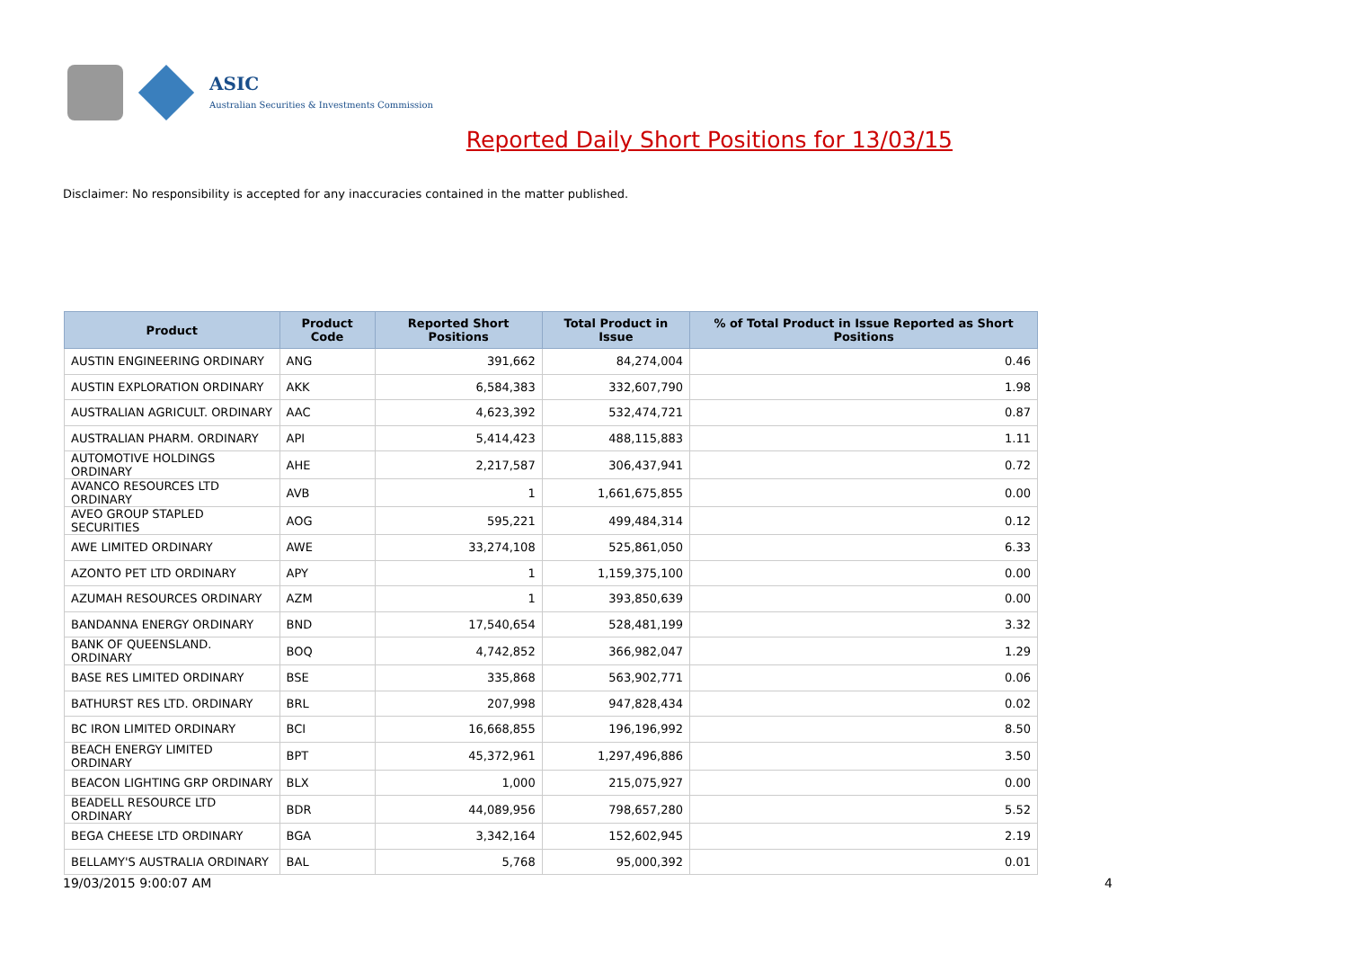ASIC
Australian Securities & Investments Commission
Reported Daily Short Positions for 13/03/15
Disclaimer: No responsibility is accepted for any inaccuracies contained in the matter published.
| Product | Product Code | Reported Short Positions | Total Product in Issue | % of Total Product in Issue Reported as Short Positions |
| --- | --- | --- | --- | --- |
| AUSTIN ENGINEERING ORDINARY | ANG | 391,662 | 84,274,004 | 0.46 |
| AUSTIN EXPLORATION ORDINARY | AKK | 6,584,383 | 332,607,790 | 1.98 |
| AUSTRALIAN AGRICULT. ORDINARY | AAC | 4,623,392 | 532,474,721 | 0.87 |
| AUSTRALIAN PHARM. ORDINARY | API | 5,414,423 | 488,115,883 | 1.11 |
| AUTOMOTIVE HOLDINGS ORDINARY | AHE | 2,217,587 | 306,437,941 | 0.72 |
| AVANCO RESOURCES LTD ORDINARY | AVB | 1 | 1,661,675,855 | 0.00 |
| AVEO GROUP STAPLED SECURITIES | AOG | 595,221 | 499,484,314 | 0.12 |
| AWE LIMITED ORDINARY | AWE | 33,274,108 | 525,861,050 | 6.33 |
| AZONTO PET LTD ORDINARY | APY | 1 | 1,159,375,100 | 0.00 |
| AZUMAH RESOURCES ORDINARY | AZM | 1 | 393,850,639 | 0.00 |
| BANDANNA ENERGY ORDINARY | BND | 17,540,654 | 528,481,199 | 3.32 |
| BANK OF QUEENSLAND. ORDINARY | BOQ | 4,742,852 | 366,982,047 | 1.29 |
| BASE RES LIMITED ORDINARY | BSE | 335,868 | 563,902,771 | 0.06 |
| BATHURST RES LTD. ORDINARY | BRL | 207,998 | 947,828,434 | 0.02 |
| BC IRON LIMITED ORDINARY | BCI | 16,668,855 | 196,196,992 | 8.50 |
| BEACH ENERGY LIMITED ORDINARY | BPT | 45,372,961 | 1,297,496,886 | 3.50 |
| BEACON LIGHTING GRP ORDINARY | BLX | 1,000 | 215,075,927 | 0.00 |
| BEADELL RESOURCE LTD ORDINARY | BDR | 44,089,956 | 798,657,280 | 5.52 |
| BEGA CHEESE LTD ORDINARY | BGA | 3,342,164 | 152,602,945 | 2.19 |
| BELLAMY'S AUSTRALIA ORDINARY | BAL | 5,768 | 95,000,392 | 0.01 |
19/03/2015 9:00:07 AM 4